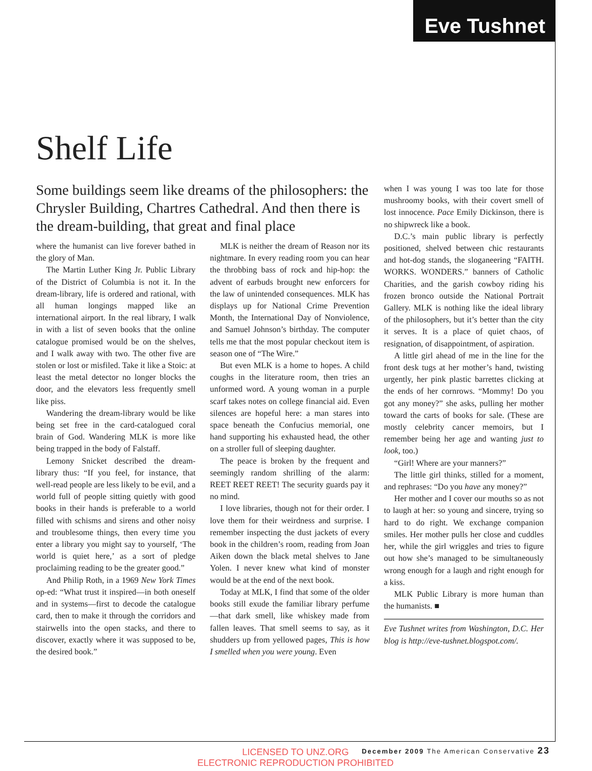Eve Tushnet
Shelf Life
Some buildings seem like dreams of the philosophers: the Chrysler Building, Chartres Cathedral. And then there is the dream-building, that great and final place
where the humanist can live forever bathed in the glory of Man.
The Martin Luther King Jr. Public Library of the District of Columbia is not it. In the dream-library, life is ordered and rational, with all human longings mapped like an international airport. In the real library, I walk in with a list of seven books that the online catalogue promised would be on the shelves, and I walk away with two. The other five are stolen or lost or misfiled. Take it like a Stoic: at least the metal detector no longer blocks the door, and the elevators less frequently smell like piss.
Wandering the dream-library would be like being set free in the card-catalogued coral brain of God. Wandering MLK is more like being trapped in the body of Falstaff.
Lemony Snicket described the dream-library thus: “If you feel, for instance, that well-read people are less likely to be evil, and a world full of people sitting quietly with good books in their hands is preferable to a world filled with schisms and sirens and other noisy and troublesome things, then every time you enter a library you might say to yourself, ‘The world is quiet here,’ as a sort of pledge proclaiming reading to be the greater good.”
And Philip Roth, in a 1969 New York Times op-ed: “What trust it inspired—in both oneself and in systems—first to decode the catalogue card, then to make it through the corridors and stairwells into the open stacks, and there to discover, exactly where it was supposed to be, the desired book.”
MLK is neither the dream of Reason nor its nightmare. In every reading room you can hear the throbbing bass of rock and hip-hop: the advent of earbuds brought new enforcers for the law of unintended consequences. MLK has displays up for National Crime Prevention Month, the International Day of Nonviolence, and Samuel Johnson’s birthday. The computer tells me that the most popular checkout item is season one of “The Wire.”
But even MLK is a home to hopes. A child coughs in the literature room, then tries an unformed word. A young woman in a purple scarf takes notes on college financial aid. Even silences are hopeful here: a man stares into space beneath the Confucius memorial, one hand supporting his exhausted head, the other on a stroller full of sleeping daughter.
The peace is broken by the frequent and seemingly random shrilling of the alarm: REET REET REET! The security guards pay it no mind.
I love libraries, though not for their order. I love them for their weirdness and surprise. I remember inspecting the dust jackets of every book in the children’s room, reading from Joan Aiken down the black metal shelves to Jane Yolen. I never knew what kind of monster would be at the end of the next book.
Today at MLK, I find that some of the older books still exude the familiar library perfume—that dark smell, like whiskey made from fallen leaves. That smell seems to say, as it shudders up from yellowed pages, This is how I smelled when you were young. Even
when I was young I was too late for those mushroomy books, with their covert smell of lost innocence. Pace Emily Dickinson, there is no shipwreck like a book.
D.C.’s main public library is perfectly positioned, shelved between chic restaurants and hot-dog stands, the sloganeering “FAITH. WORKS. WONDERS.” banners of Catholic Charities, and the garish cowboy riding his frozen bronco outside the National Portrait Gallery. MLK is nothing like the ideal library of the philosophers, but it’s better than the city it serves. It is a place of quiet chaos, of resignation, of disappointment, of aspiration.
A little girl ahead of me in the line for the front desk tugs at her mother’s hand, twisting urgently, her pink plastic barrettes clicking at the ends of her cornrows. “Mommy! Do you got any money?” she asks, pulling her mother toward the carts of books for sale. (These are mostly celebrity cancer memoirs, but I remember being her age and wanting just to look, too.)
“Girl! Where are your manners?”
The little girl thinks, stilled for a moment, and rephrases: “Do you have any money?”
Her mother and I cover our mouths so as not to laugh at her: so young and sincere, trying so hard to do right. We exchange companion smiles. Her mother pulls her close and cuddles her, while the girl wriggles and tries to figure out how she’s managed to be simultaneously wrong enough for a laugh and right enough for a kiss.
MLK Public Library is more human than the humanists. ■
Eve Tushnet writes from Washington, D.C. Her blog is http://eve-tushnet.blogspot.com/.
December 2009 The American Conservative 23
LICENSED TO UNZ.ORG
ELECTRONIC REPRODUCTION PROHIBITED